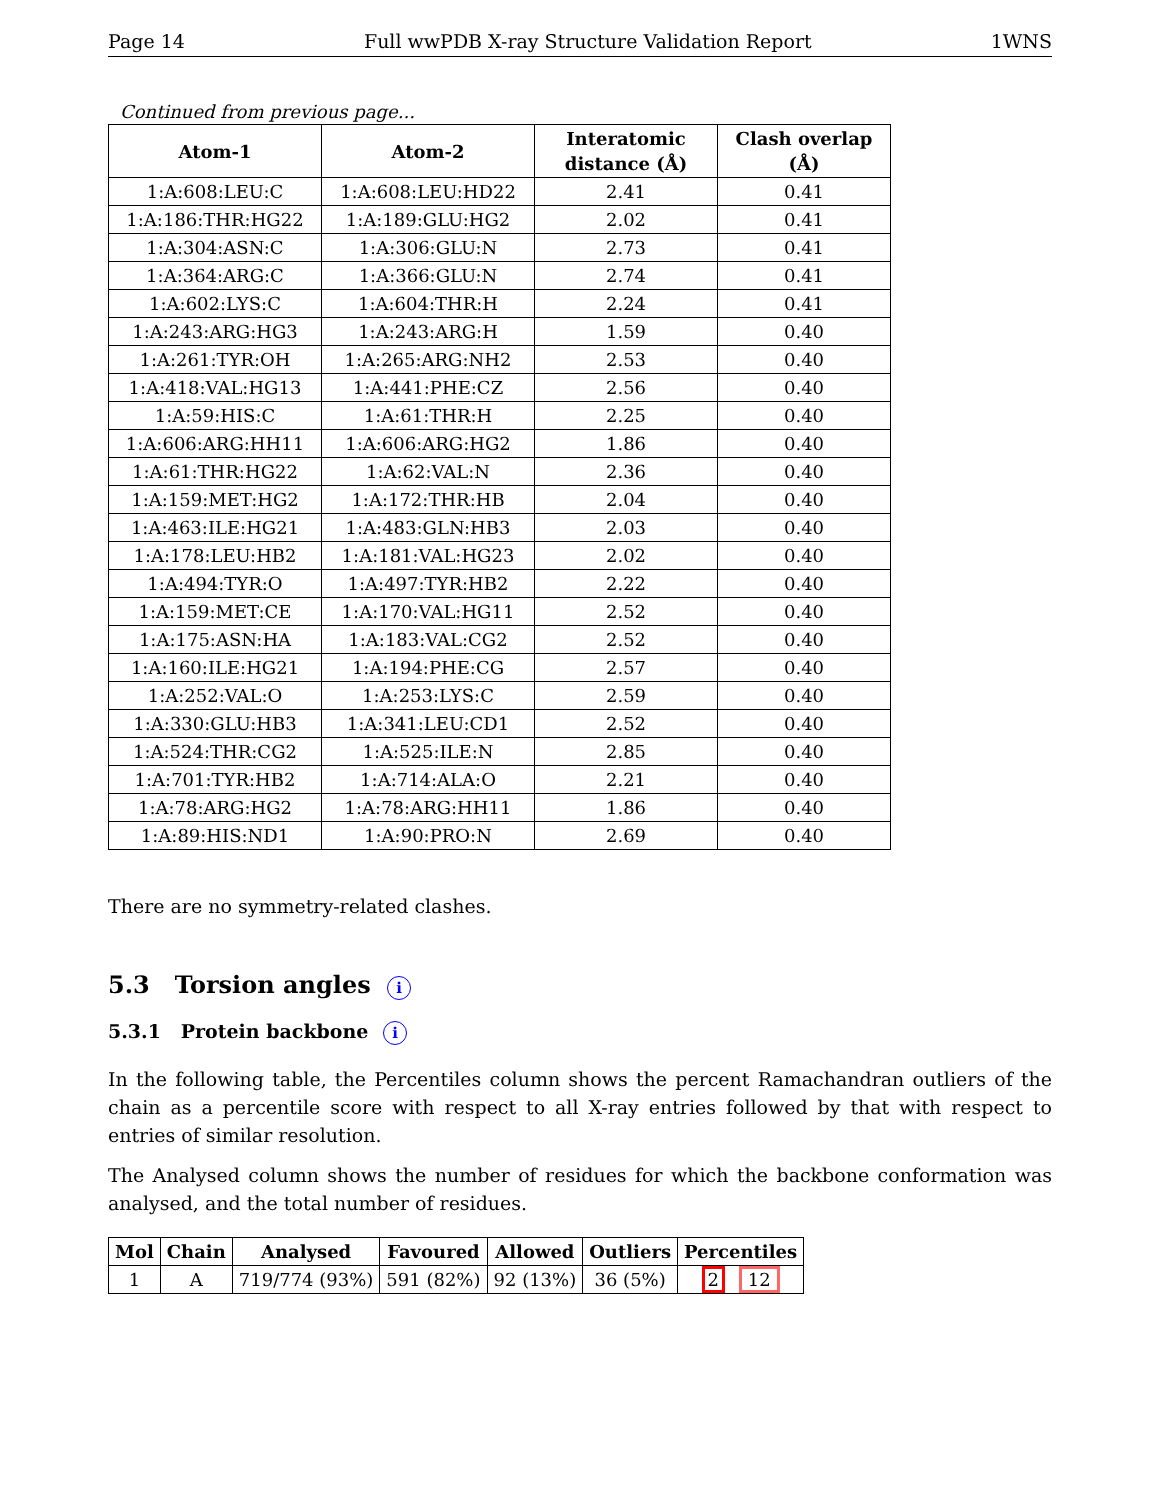Page 14 Full wwPDB X-ray Structure Validation Report 1WNS
Continued from previous page...
| Atom-1 | Atom-2 | Interatomic distance (Å) | Clash overlap (Å) |
| --- | --- | --- | --- |
| 1:A:608:LEU:C | 1:A:608:LEU:HD22 | 2.41 | 0.41 |
| 1:A:186:THR:HG22 | 1:A:189:GLU:HG2 | 2.02 | 0.41 |
| 1:A:304:ASN:C | 1:A:306:GLU:N | 2.73 | 0.41 |
| 1:A:364:ARG:C | 1:A:366:GLU:N | 2.74 | 0.41 |
| 1:A:602:LYS:C | 1:A:604:THR:H | 2.24 | 0.41 |
| 1:A:243:ARG:HG3 | 1:A:243:ARG:H | 1.59 | 0.40 |
| 1:A:261:TYR:OH | 1:A:265:ARG:NH2 | 2.53 | 0.40 |
| 1:A:418:VAL:HG13 | 1:A:441:PHE:CZ | 2.56 | 0.40 |
| 1:A:59:HIS:C | 1:A:61:THR:H | 2.25 | 0.40 |
| 1:A:606:ARG:HH11 | 1:A:606:ARG:HG2 | 1.86 | 0.40 |
| 1:A:61:THR:HG22 | 1:A:62:VAL:N | 2.36 | 0.40 |
| 1:A:159:MET:HG2 | 1:A:172:THR:HB | 2.04 | 0.40 |
| 1:A:463:ILE:HG21 | 1:A:483:GLN:HB3 | 2.03 | 0.40 |
| 1:A:178:LEU:HB2 | 1:A:181:VAL:HG23 | 2.02 | 0.40 |
| 1:A:494:TYR:O | 1:A:497:TYR:HB2 | 2.22 | 0.40 |
| 1:A:159:MET:CE | 1:A:170:VAL:HG11 | 2.52 | 0.40 |
| 1:A:175:ASN:HA | 1:A:183:VAL:CG2 | 2.52 | 0.40 |
| 1:A:160:ILE:HG21 | 1:A:194:PHE:CG | 2.57 | 0.40 |
| 1:A:252:VAL:O | 1:A:253:LYS:C | 2.59 | 0.40 |
| 1:A:330:GLU:HB3 | 1:A:341:LEU:CD1 | 2.52 | 0.40 |
| 1:A:524:THR:CG2 | 1:A:525:ILE:N | 2.85 | 0.40 |
| 1:A:701:TYR:HB2 | 1:A:714:ALA:O | 2.21 | 0.40 |
| 1:A:78:ARG:HG2 | 1:A:78:ARG:HH11 | 1.86 | 0.40 |
| 1:A:89:HIS:ND1 | 1:A:90:PRO:N | 2.69 | 0.40 |
There are no symmetry-related clashes.
5.3 Torsion angles i
5.3.1 Protein backbone i
In the following table, the Percentiles column shows the percent Ramachandran outliers of the chain as a percentile score with respect to all X-ray entries followed by that with respect to entries of similar resolution.
The Analysed column shows the number of residues for which the backbone conformation was analysed, and the total number of residues.
| Mol | Chain | Analysed | Favoured | Allowed | Outliers | Percentiles |
| --- | --- | --- | --- | --- | --- | --- |
| 1 | A | 719/774 (93%) | 591 (82%) | 92 (13%) | 36 (5%) | 2 12 |